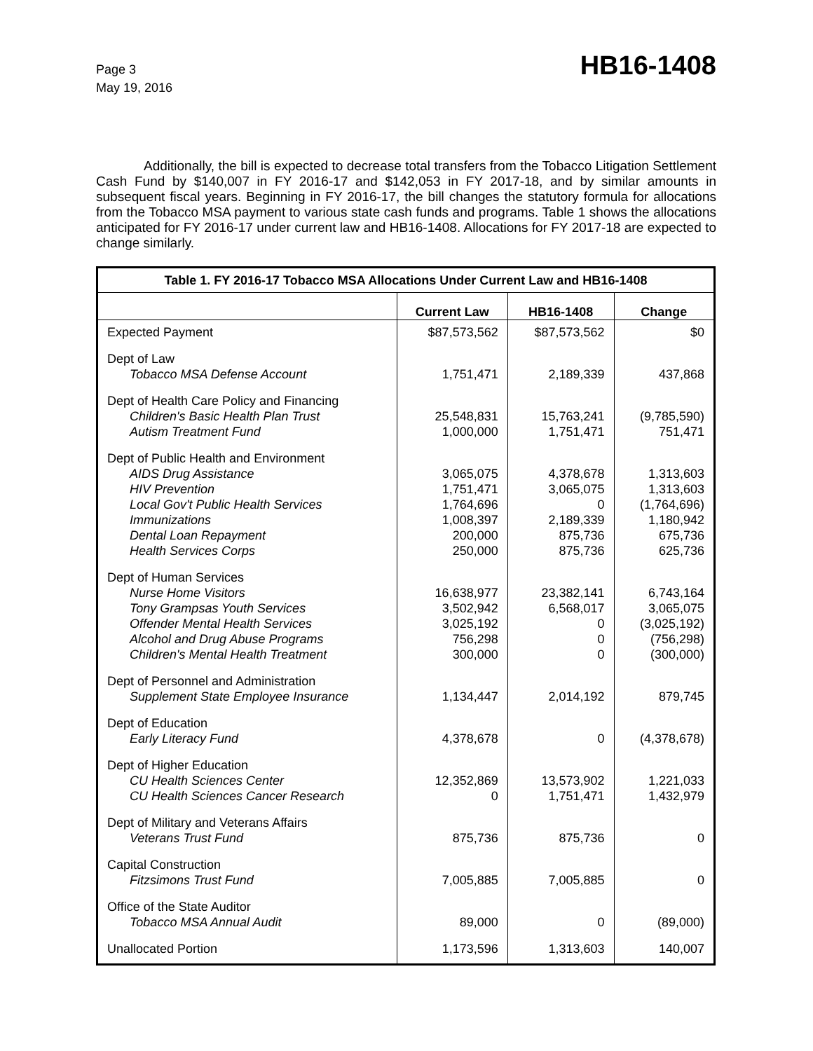Page 3
May 19, 2016
HB16-1408
Additionally, the bill is expected to decrease total transfers from the Tobacco Litigation Settlement Cash Fund by $140,007 in FY 2016-17 and $142,053 in FY 2017-18, and by similar amounts in subsequent fiscal years. Beginning in FY 2016-17, the bill changes the statutory formula for allocations from the Tobacco MSA payment to various state cash funds and programs. Table 1 shows the allocations anticipated for FY 2016-17 under current law and HB16-1408. Allocations for FY 2017-18 are expected to change similarly.
| Table 1. FY 2016-17 Tobacco MSA Allocations Under Current Law and HB16-1408 | | | |
| --- | --- | --- | --- |
| | Current Law | HB16-1408 | Change |
| Expected Payment | $87,573,562 | $87,573,562 | $0 |
| Dept of Law Tobacco MSA Defense Account | 1,751,471 | 2,189,339 | 437,868 |
| Dept of Health Care Policy and Financing Children's Basic Health Plan Trust Autism Treatment Fund | 25,548,831 1,000,000 | 15,763,241 1,751,471 | (9,785,590) 751,471 |
| Dept of Public Health and Environment AIDS Drug Assistance HIV Prevention Local Gov't Public Health Services Immunizations Dental Loan Repayment Health Services Corps | 3,065,075 1,751,471 1,764,696 1,008,397 200,000 250,000 | 4,378,678 3,065,075 0 2,189,339 875,736 875,736 | 1,313,603 1,313,603 (1,764,696) 1,180,942 675,736 625,736 |
| Dept of Human Services Nurse Home Visitors Tony Grampsas Youth Services Offender Mental Health Services Alcohol and Drug Abuse Programs Children's Mental Health Treatment | 16,638,977 3,502,942 3,025,192 756,298 300,000 | 23,382,141 6,568,017 0 0 0 | 6,743,164 3,065,075 (3,025,192) (756,298) (300,000) |
| Dept of Personnel and Administration Supplement State Employee Insurance | 1,134,447 | 2,014,192 | 879,745 |
| Dept of Education Early Literacy Fund | 4,378,678 | 0 | (4,378,678) |
| Dept of Higher Education CU Health Sciences Center CU Health Sciences Cancer Research | 12,352,869 0 | 13,573,902 1,751,471 | 1,221,033 1,432,979 |
| Dept of Military and Veterans Affairs Veterans Trust Fund | 875,736 | 875,736 | 0 |
| Capital Construction Fitzsimons Trust Fund | 7,005,885 | 7,005,885 | 0 |
| Office of the State Auditor Tobacco MSA Annual Audit | 89,000 | 0 | (89,000) |
| Unallocated Portion | 1,173,596 | 1,313,603 | 140,007 |